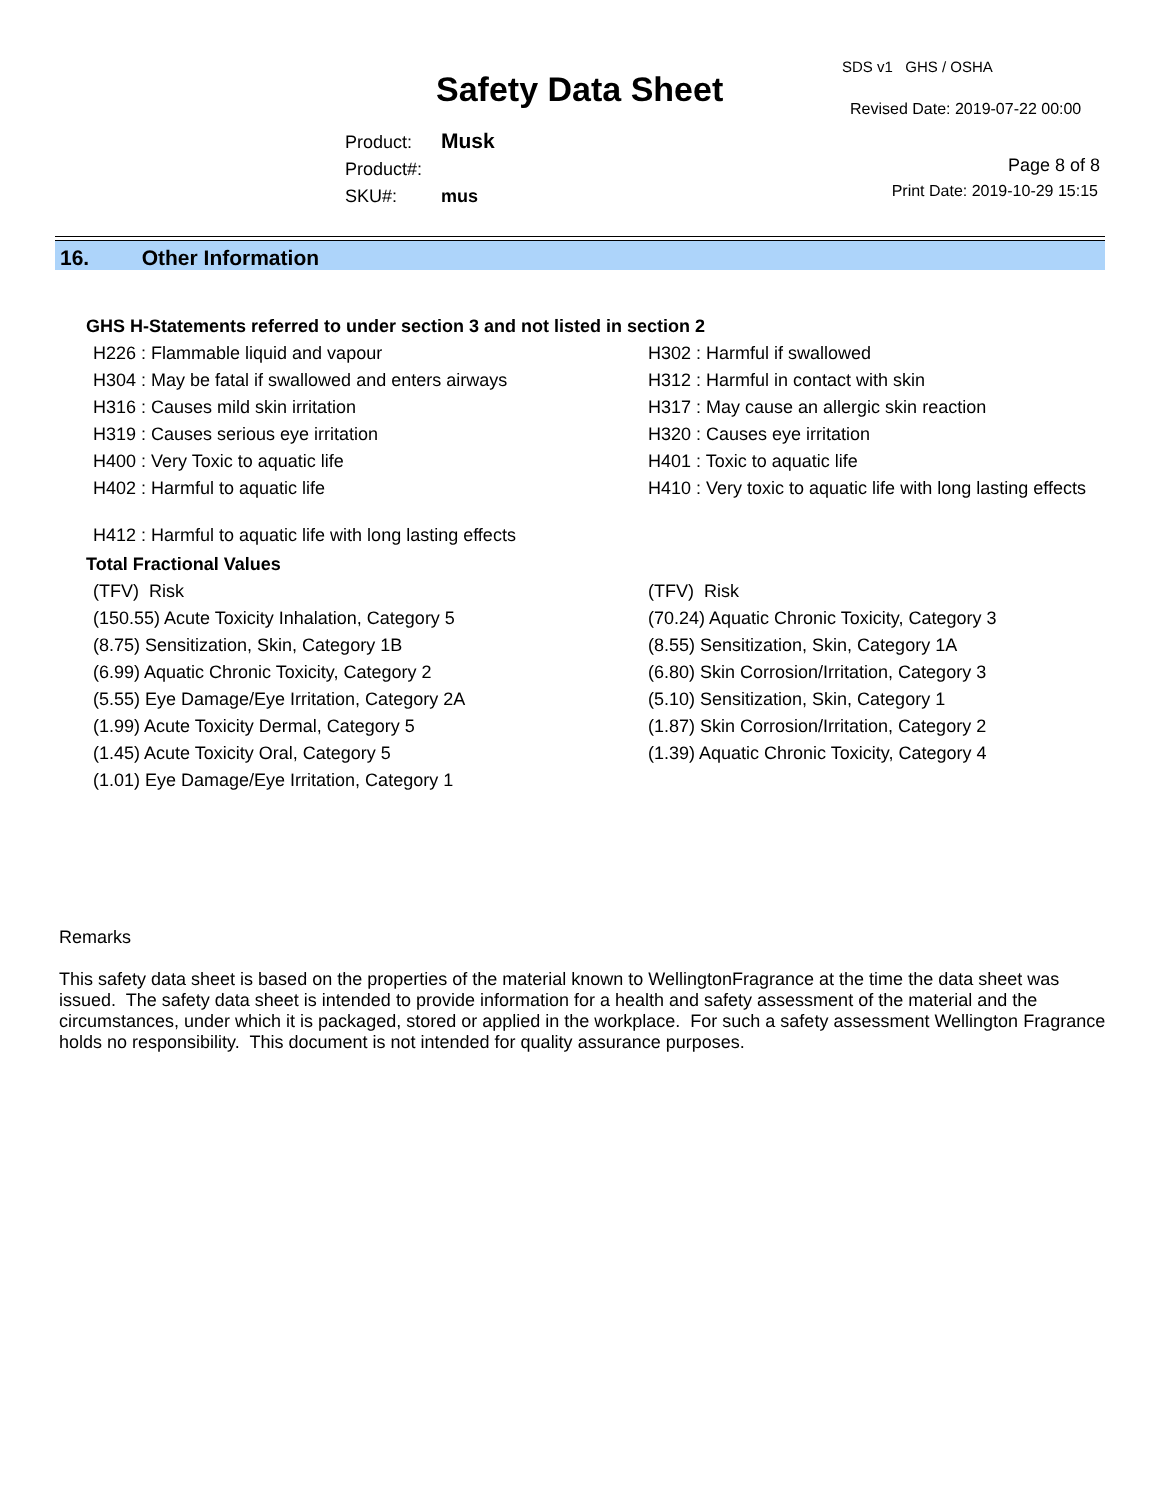SDS v1 GHS / OSHA
Safety Data Sheet Revised Date: 2019-07-22 00:00
Product: Musk
Product#:
SKU#: mus
Page 8 of 8
Print Date: 2019-10-29 15:15
16. Other Information
GHS H-Statements referred to under section 3 and not listed in section 2
| H226 : Flammable liquid and vapour | H302 : Harmful if swallowed |
| H304 : May be fatal if swallowed and enters airways | H312 : Harmful in contact with skin |
| H316 : Causes mild skin irritation | H317 : May cause an allergic skin reaction |
| H319 : Causes serious eye irritation | H320 : Causes eye irritation |
| H400 : Very Toxic to aquatic life | H401 : Toxic to aquatic life |
| H402 : Harmful to aquatic life | H410 : Very toxic to aquatic life with long lasting effects |
| H412 : Harmful to aquatic life with long lasting effects | |
Total Fractional Values
| (TFV) Risk | (TFV) Risk |
| (150.55) Acute Toxicity Inhalation, Category 5 | (70.24) Aquatic Chronic Toxicity, Category 3 |
| (8.75) Sensitization, Skin, Category 1B | (8.55) Sensitization, Skin, Category 1A |
| (6.99) Aquatic Chronic Toxicity, Category 2 | (6.80) Skin Corrosion/Irritation, Category 3 |
| (5.55) Eye Damage/Eye Irritation, Category 2A | (5.10) Sensitization, Skin, Category 1 |
| (1.99) Acute Toxicity Dermal, Category 5 | (1.87) Skin Corrosion/Irritation, Category 2 |
| (1.45) Acute Toxicity Oral, Category 5 | (1.39) Aquatic Chronic Toxicity, Category 4 |
| (1.01) Eye Damage/Eye Irritation, Category 1 | |
Remarks
This safety data sheet is based on the properties of the material known to WellingtonFragrance at the time the data sheet was issued. The safety data sheet is intended to provide information for a health and safety assessment of the material and the circumstances, under which it is packaged, stored or applied in the workplace. For such a safety assessment Wellington Fragrance holds no responsibility. This document is not intended for quality assurance purposes.